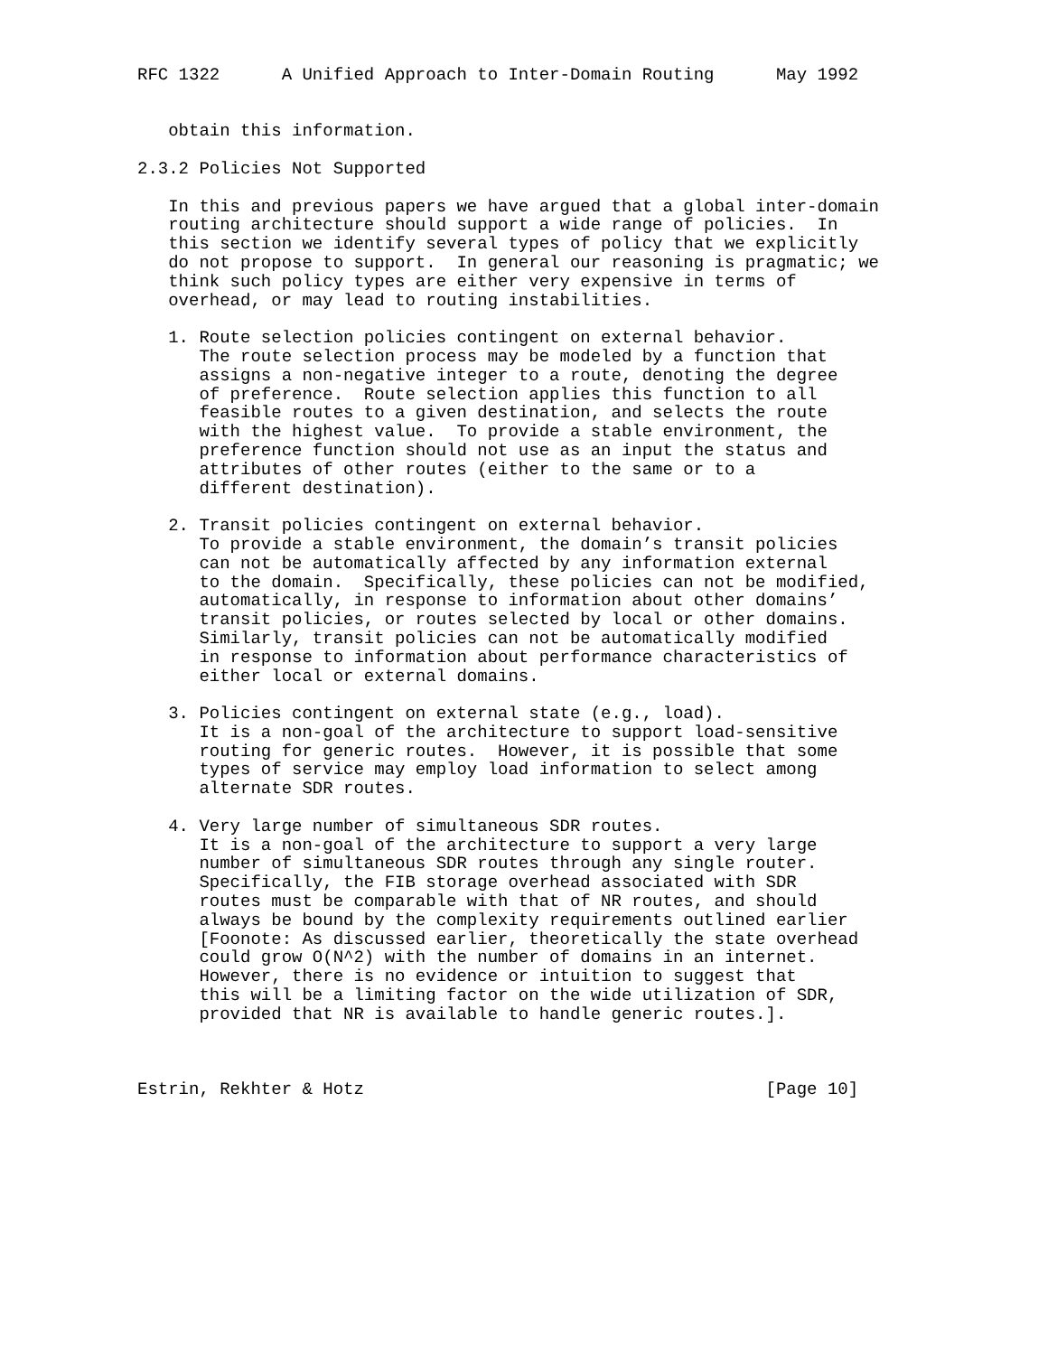RFC 1322      A Unified Approach to Inter-Domain Routing      May 1992


   obtain this information.

2.3.2 Policies Not Supported

   In this and previous papers we have argued that a global inter-domain
   routing architecture should support a wide range of policies.  In
   this section we identify several types of policy that we explicitly
   do not propose to support.  In general our reasoning is pragmatic; we
   think such policy types are either very expensive in terms of
   overhead, or may lead to routing instabilities.

   1. Route selection policies contingent on external behavior.
      The route selection process may be modeled by a function that
      assigns a non-negative integer to a route, denoting the degree
      of preference.  Route selection applies this function to all
      feasible routes to a given destination, and selects the route
      with the highest value.  To provide a stable environment, the
      preference function should not use as an input the status and
      attributes of other routes (either to the same or to a
      different destination).

   2. Transit policies contingent on external behavior.
      To provide a stable environment, the domain’s transit policies
      can not be automatically affected by any information external
      to the domain.  Specifically, these policies can not be modified,
      automatically, in response to information about other domains’
      transit policies, or routes selected by local or other domains.
      Similarly, transit policies can not be automatically modified
      in response to information about performance characteristics of
      either local or external domains.

   3. Policies contingent on external state (e.g., load).
      It is a non-goal of the architecture to support load-sensitive
      routing for generic routes.  However, it is possible that some
      types of service may employ load information to select among
      alternate SDR routes.

   4. Very large number of simultaneous SDR routes.
      It is a non-goal of the architecture to support a very large
      number of simultaneous SDR routes through any single router.
      Specifically, the FIB storage overhead associated with SDR
      routes must be comparable with that of NR routes, and should
      always be bound by the complexity requirements outlined earlier
      [Foonote: As discussed earlier, theoretically the state overhead
      could grow O(N^2) with the number of domains in an internet.
      However, there is no evidence or intuition to suggest that
      this will be a limiting factor on the wide utilization of SDR,
      provided that NR is available to handle generic routes.].



Estrin, Rekhter & Hotz                                       [Page 10]